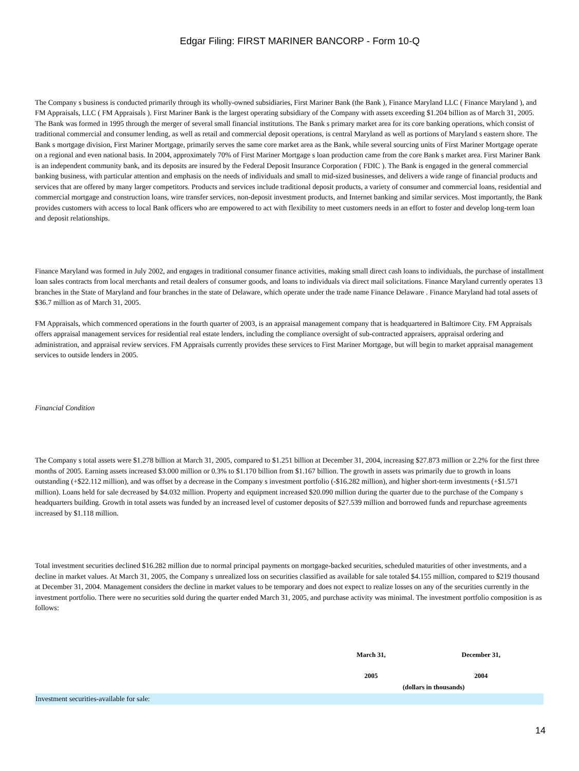Edgar Filing: FIRST MARINER BANCORP - Form 10-Q
The Company s business is conducted primarily through its wholly-owned subsidiaries, First Mariner Bank (the Bank ), Finance Maryland LLC ( Finance Maryland ), and FM Appraisals, LLC ( FM Appraisals ). First Mariner Bank is the largest operating subsidiary of the Company with assets exceeding $1.204 billion as of March 31, 2005. The Bank was formed in 1995 through the merger of several small financial institutions. The Bank s primary market area for its core banking operations, which consist of traditional commercial and consumer lending, as well as retail and commercial deposit operations, is central Maryland as well as portions of Maryland s eastern shore. The Bank s mortgage division, First Mariner Mortgage, primarily serves the same core market area as the Bank, while several sourcing units of First Mariner Mortgage operate on a regional and even national basis. In 2004, approximately 70% of First Mariner Mortgage s loan production came from the core Bank s market area. First Mariner Bank is an independent community bank, and its deposits are insured by the Federal Deposit Insurance Corporation ( FDIC ). The Bank is engaged in the general commercial banking business, with particular attention and emphasis on the needs of individuals and small to mid-sized businesses, and delivers a wide range of financial products and services that are offered by many larger competitors. Products and services include traditional deposit products, a variety of consumer and commercial loans, residential and commercial mortgage and construction loans, wire transfer services, non-deposit investment products, and Internet banking and similar services. Most importantly, the Bank provides customers with access to local Bank officers who are empowered to act with flexibility to meet customers needs in an effort to foster and develop long-term loan and deposit relationships.
Finance Maryland was formed in July 2002, and engages in traditional consumer finance activities, making small direct cash loans to individuals, the purchase of installment loan sales contracts from local merchants and retail dealers of consumer goods, and loans to individuals via direct mail solicitations. Finance Maryland currently operates 13 branches in the State of Maryland and four branches in the state of Delaware, which operate under the trade name Finance Delaware . Finance Maryland had total assets of $36.7 million as of March 31, 2005.
FM Appraisals, which commenced operations in the fourth quarter of 2003, is an appraisal management company that is headquartered in Baltimore City. FM Appraisals offers appraisal management services for residential real estate lenders, including the compliance oversight of sub-contracted appraisers, appraisal ordering and administration, and appraisal review services. FM Appraisals currently provides these services to First Mariner Mortgage, but will begin to market appraisal management services to outside lenders in 2005.
Financial Condition
The Company s total assets were $1.278 billion at March 31, 2005, compared to $1.251 billion at December 31, 2004, increasing $27.873 million or 2.2% for the first three months of 2005. Earning assets increased $3.000 million or 0.3% to $1.170 billion from $1.167 billion. The growth in assets was primarily due to growth in loans outstanding (+$22.112 million), and was offset by a decrease in the Company s investment portfolio (-$16.282 million), and higher short-term investments (+$1.571 million). Loans held for sale decreased by $4.032 million. Property and equipment increased $20.090 million during the quarter due to the purchase of the Company s headquarters building. Growth in total assets was funded by an increased level of customer deposits of $27.539 million and borrowed funds and repurchase agreements increased by $1.118 million.
Total investment securities declined $16.282 million due to normal principal payments on mortgage-backed securities, scheduled maturities of other investments, and a decline in market values. At March 31, 2005, the Company s unrealized loss on securities classified as available for sale totaled $4.155 million, compared to $219 thousand at December 31, 2004. Management considers the decline in market values to be temporary and does not expect to realize losses on any of the securities currently in the investment portfolio. There were no securities sold during the quarter ended March 31, 2005, and purchase activity was minimal. The investment portfolio composition is as follows:
| | March 31, 2005 | December 31, 2004 |
| --- | --- | --- |
| | (dollars in thousands) | |
| Investment securities-available for sale: | | |
14